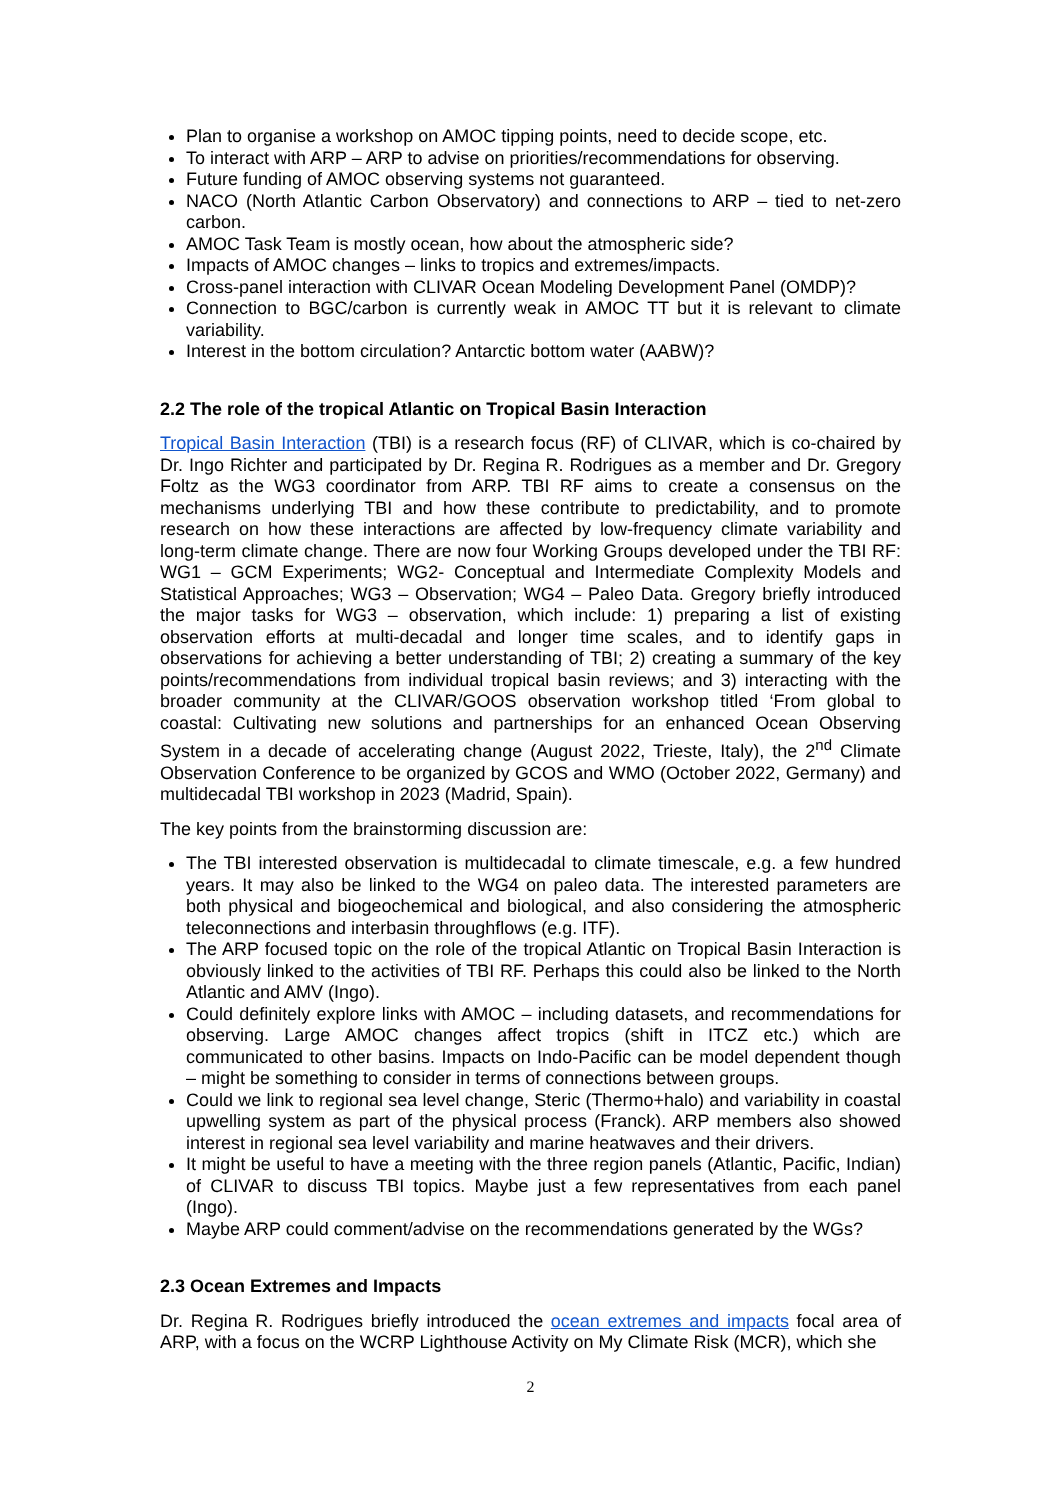Plan to organise a workshop on AMOC tipping points, need to decide scope, etc.
To interact with ARP – ARP to advise on priorities/recommendations for observing.
Future funding of AMOC observing systems not guaranteed.
NACO (North Atlantic Carbon Observatory) and connections to ARP – tied to net-zero carbon.
AMOC Task Team is mostly ocean, how about the atmospheric side?
Impacts of AMOC changes – links to tropics and extremes/impacts.
Cross-panel interaction with CLIVAR Ocean Modeling Development Panel (OMDP)?
Connection to BGC/carbon is currently weak in AMOC TT but it is relevant to climate variability.
Interest in the bottom circulation? Antarctic bottom water (AABW)?
2.2 The role of the tropical Atlantic on Tropical Basin Interaction
Tropical Basin Interaction (TBI) is a research focus (RF) of CLIVAR, which is co-chaired by Dr. Ingo Richter and participated by Dr. Regina R. Rodrigues as a member and Dr. Gregory Foltz as the WG3 coordinator from ARP. TBI RF aims to create a consensus on the mechanisms underlying TBI and how these contribute to predictability, and to promote research on how these interactions are affected by low-frequency climate variability and long-term climate change. There are now four Working Groups developed under the TBI RF: WG1 – GCM Experiments; WG2- Conceptual and Intermediate Complexity Models and Statistical Approaches; WG3 – Observation; WG4 – Paleo Data. Gregory briefly introduced the major tasks for WG3 – observation, which include: 1) preparing a list of existing observation efforts at multi-decadal and longer time scales, and to identify gaps in observations for achieving a better understanding of TBI; 2) creating a summary of the key points/recommendations from individual tropical basin reviews; and 3) interacting with the broader community at the CLIVAR/GOOS observation workshop titled ‘From global to coastal: Cultivating new solutions and partnerships for an enhanced Ocean Observing System in a decade of accelerating change (August 2022, Trieste, Italy), the 2<sup>nd</sup> Climate Observation Conference to be organized by GCOS and WMO (October 2022, Germany) and multidecadal TBI workshop in 2023 (Madrid, Spain).
The key points from the brainstorming discussion are:
The TBI interested observation is multidecadal to climate timescale, e.g. a few hundred years. It may also be linked to the WG4 on paleo data. The interested parameters are both physical and biogeochemical and biological, and also considering the atmospheric teleconnections and interbasin throughflows (e.g. ITF).
The ARP focused topic on the role of the tropical Atlantic on Tropical Basin Interaction is obviously linked to the activities of TBI RF. Perhaps this could also be linked to the North Atlantic and AMV (Ingo).
Could definitely explore links with AMOC – including datasets, and recommendations for observing. Large AMOC changes affect tropics (shift in ITCZ etc.) which are communicated to other basins. Impacts on Indo-Pacific can be model dependent though – might be something to consider in terms of connections between groups.
Could we link to regional sea level change, Steric (Thermo+halo) and variability in coastal upwelling system as part of the physical process (Franck). ARP members also showed interest in regional sea level variability and marine heatwaves and their drivers.
It might be useful to have a meeting with the three region panels (Atlantic, Pacific, Indian) of CLIVAR to discuss TBI topics. Maybe just a few representatives from each panel (Ingo).
Maybe ARP could comment/advise on the recommendations generated by the WGs?
2.3 Ocean Extremes and Impacts
Dr. Regina R. Rodrigues briefly introduced the ocean extremes and impacts focal area of ARP, with a focus on the WCRP Lighthouse Activity on My Climate Risk (MCR), which she
2